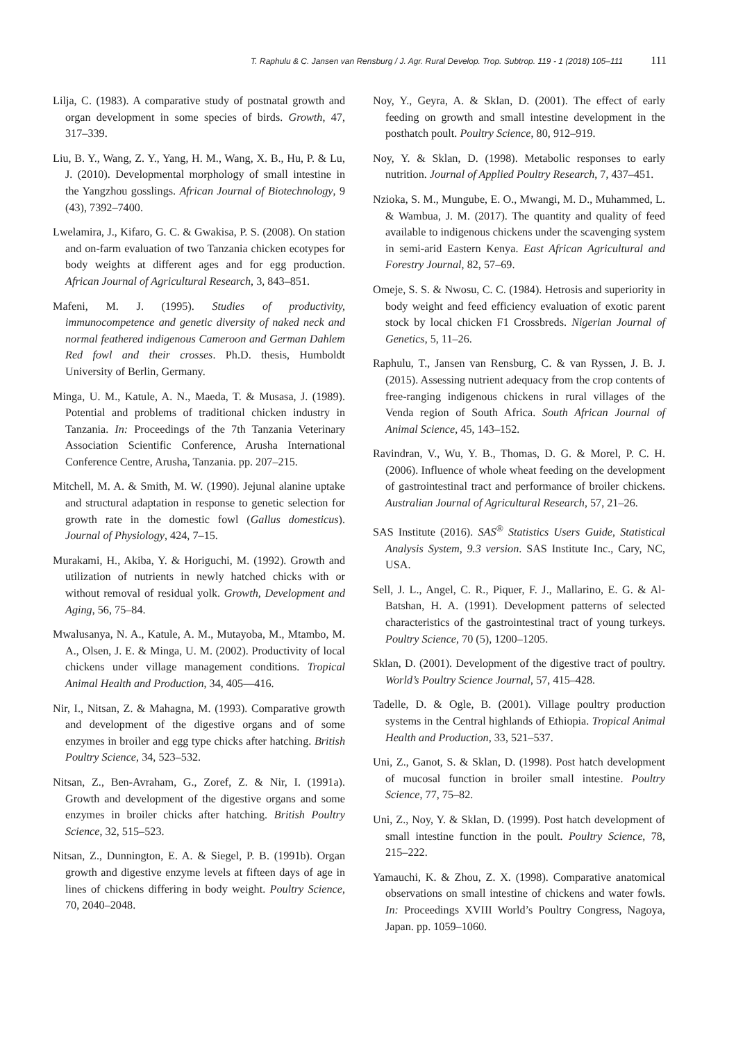T. Raphulu & C. Jansen van Rensburg / J. Agr. Rural Develop. Trop. Subtrop. 119 - 1 (2018) 105–111 111
Lilja, C. (1983). A comparative study of postnatal growth and organ development in some species of birds. Growth, 47, 317–339.
Liu, B. Y., Wang, Z. Y., Yang, H. M., Wang, X. B., Hu, P. & Lu, J. (2010). Developmental morphology of small intestine in the Yangzhou gosslings. African Journal of Biotechnology, 9 (43), 7392–7400.
Lwelamira, J., Kifaro, G. C. & Gwakisa, P. S. (2008). On station and on-farm evaluation of two Tanzania chicken ecotypes for body weights at different ages and for egg production. African Journal of Agricultural Research, 3, 843–851.
Mafeni, M. J. (1995). Studies of productivity, immunocompetence and genetic diversity of naked neck and normal feathered indigenous Cameroon and German Dahlem Red fowl and their crosses. Ph.D. thesis, Humboldt University of Berlin, Germany.
Minga, U. M., Katule, A. N., Maeda, T. & Musasa, J. (1989). Potential and problems of traditional chicken industry in Tanzania. In: Proceedings of the 7th Tanzania Veterinary Association Scientific Conference, Arusha International Conference Centre, Arusha, Tanzania. pp. 207–215.
Mitchell, M. A. & Smith, M. W. (1990). Jejunal alanine uptake and structural adaptation in response to genetic selection for growth rate in the domestic fowl (Gallus domesticus). Journal of Physiology, 424, 7–15.
Murakami, H., Akiba, Y. & Horiguchi, M. (1992). Growth and utilization of nutrients in newly hatched chicks with or without removal of residual yolk. Growth, Development and Aging, 56, 75–84.
Mwalusanya, N. A., Katule, A. M., Mutayoba, M., Mtambo, M. A., Olsen, J. E. & Minga, U. M. (2002). Productivity of local chickens under village management conditions. Tropical Animal Health and Production, 34, 405—416.
Nir, I., Nitsan, Z. & Mahagna, M. (1993). Comparative growth and development of the digestive organs and of some enzymes in broiler and egg type chicks after hatching. British Poultry Science, 34, 523–532.
Nitsan, Z., Ben-Avraham, G., Zoref, Z. & Nir, I. (1991a). Growth and development of the digestive organs and some enzymes in broiler chicks after hatching. British Poultry Science, 32, 515–523.
Nitsan, Z., Dunnington, E. A. & Siegel, P. B. (1991b). Organ growth and digestive enzyme levels at fifteen days of age in lines of chickens differing in body weight. Poultry Science, 70, 2040–2048.
Noy, Y., Geyra, A. & Sklan, D. (2001). The effect of early feeding on growth and small intestine development in the posthatch poult. Poultry Science, 80, 912–919.
Noy, Y. & Sklan, D. (1998). Metabolic responses to early nutrition. Journal of Applied Poultry Research, 7, 437–451.
Nzioka, S. M., Mungube, E. O., Mwangi, M. D., Muhammed, L. & Wambua, J. M. (2017). The quantity and quality of feed available to indigenous chickens under the scavenging system in semi-arid Eastern Kenya. East African Agricultural and Forestry Journal, 82, 57–69.
Omeje, S. S. & Nwosu, C. C. (1984). Hetrosis and superiority in body weight and feed efficiency evaluation of exotic parent stock by local chicken F1 Crossbreds. Nigerian Journal of Genetics, 5, 11–26.
Raphulu, T., Jansen van Rensburg, C. & van Ryssen, J. B. J. (2015). Assessing nutrient adequacy from the crop contents of free-ranging indigenous chickens in rural villages of the Venda region of South Africa. South African Journal of Animal Science, 45, 143–152.
Ravindran, V., Wu, Y. B., Thomas, D. G. & Morel, P. C. H. (2006). Influence of whole wheat feeding on the development of gastrointestinal tract and performance of broiler chickens. Australian Journal of Agricultural Research, 57, 21–26.
SAS Institute (2016). SAS<sup>®</sup> Statistics Users Guide, Statistical Analysis System, 9.3 version. SAS Institute Inc., Cary, NC, USA.
Sell, J. L., Angel, C. R., Piquer, F. J., Mallarino, E. G. & Al-Batshan, H. A. (1991). Development patterns of selected characteristics of the gastrointestinal tract of young turkeys. Poultry Science, 70 (5), 1200–1205.
Sklan, D. (2001). Development of the digestive tract of poultry. World’s Poultry Science Journal, 57, 415–428.
Tadelle, D. & Ogle, B. (2001). Village poultry production systems in the Central highlands of Ethiopia. Tropical Animal Health and Production, 33, 521–537.
Uni, Z., Ganot, S. & Sklan, D. (1998). Post hatch development of mucosal function in broiler small intestine. Poultry Science, 77, 75–82.
Uni, Z., Noy, Y. & Sklan, D. (1999). Post hatch development of small intestine function in the poult. Poultry Science, 78, 215–222.
Yamauchi, K. & Zhou, Z. X. (1998). Comparative anatomical observations on small intestine of chickens and water fowls. In: Proceedings XVIII World’s Poultry Congress, Nagoya, Japan. pp. 1059–1060.